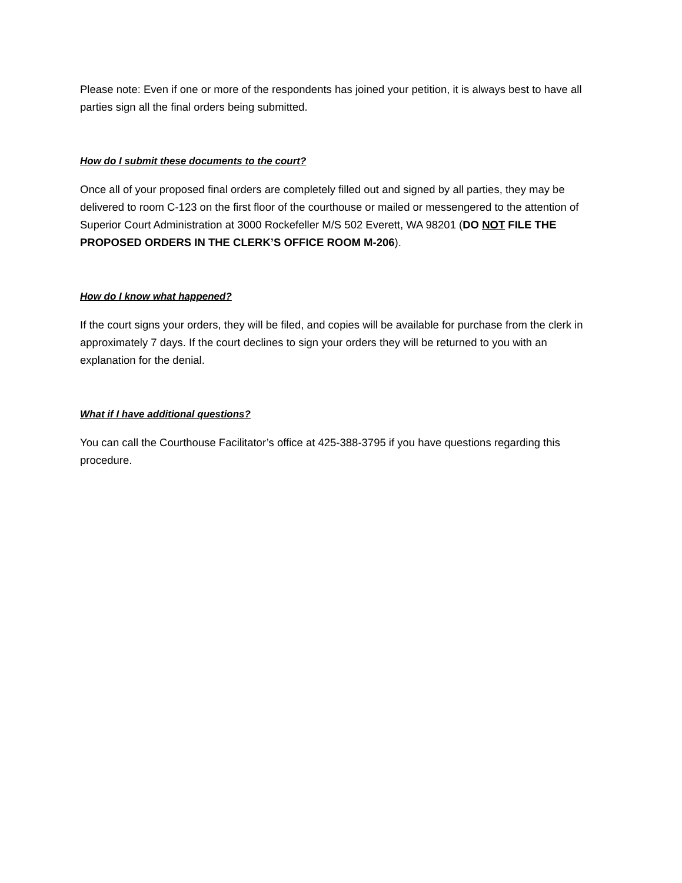Please note: Even if one or more of the respondents has joined your petition, it is always best to have all parties sign all the final orders being submitted.
How do I submit these documents to the court?
Once all of your proposed final orders are completely filled out and signed by all parties, they may be delivered to room C-123 on the first floor of the courthouse or mailed or messengered to the attention of Superior Court Administration at 3000 Rockefeller M/S 502 Everett, WA 98201 (DO NOT FILE THE PROPOSED ORDERS IN THE CLERK’S OFFICE ROOM M-206).
How do I know what happened?
If the court signs your orders, they will be filed, and copies will be available for purchase from the clerk in approximately 7 days. If the court declines to sign your orders they will be returned to you with an explanation for the denial.
What if I have additional questions?
You can call the Courthouse Facilitator’s office at 425-388-3795 if you have questions regarding this procedure.